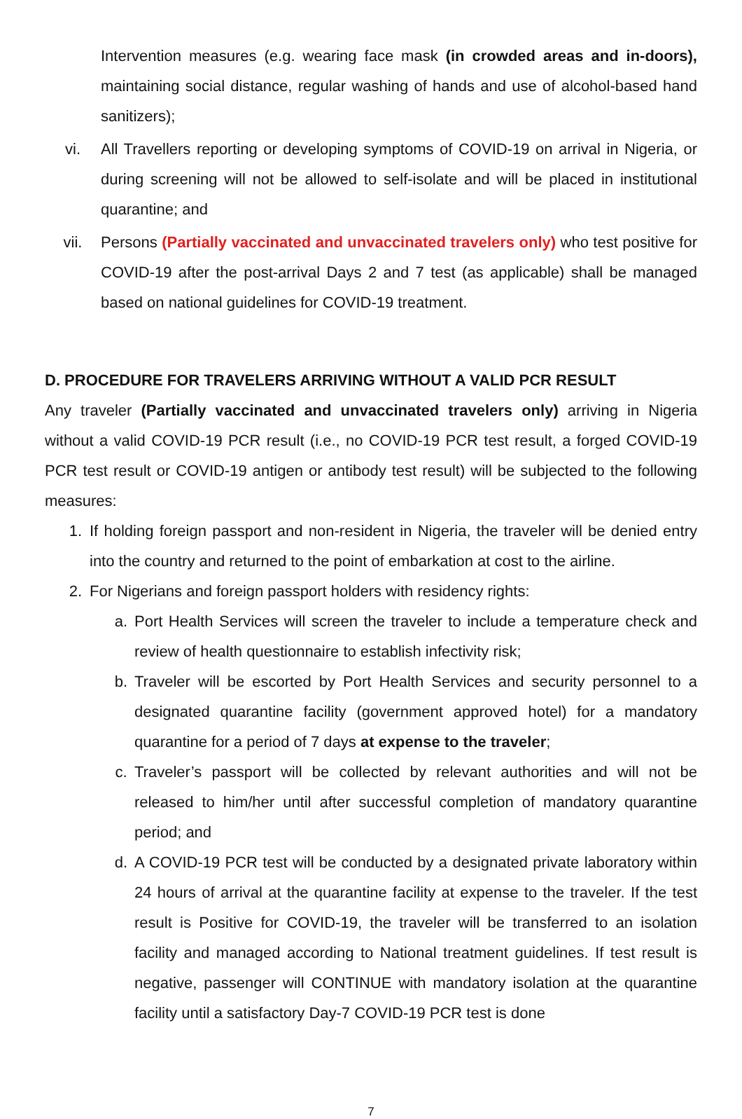Intervention measures (e.g. wearing face mask (in crowded areas and in-doors), maintaining social distance, regular washing of hands and use of alcohol-based hand sanitizers);
vi. All Travellers reporting or developing symptoms of COVID-19 on arrival in Nigeria, or during screening will not be allowed to self-isolate and will be placed in institutional quarantine; and
vii. Persons (Partially vaccinated and unvaccinated travelers only) who test positive for COVID-19 after the post-arrival Days 2 and 7 test (as applicable) shall be managed based on national guidelines for COVID-19 treatment.
D. PROCEDURE FOR TRAVELERS ARRIVING WITHOUT A VALID PCR RESULT
Any traveler (Partially vaccinated and unvaccinated travelers only) arriving in Nigeria without a valid COVID-19 PCR result (i.e., no COVID-19 PCR test result, a forged COVID-19 PCR test result or COVID-19 antigen or antibody test result) will be subjected to the following measures:
1. If holding foreign passport and non-resident in Nigeria, the traveler will be denied entry into the country and returned to the point of embarkation at cost to the airline.
2. For Nigerians and foreign passport holders with residency rights:
a. Port Health Services will screen the traveler to include a temperature check and review of health questionnaire to establish infectivity risk;
b. Traveler will be escorted by Port Health Services and security personnel to a designated quarantine facility (government approved hotel) for a mandatory quarantine for a period of 7 days at expense to the traveler;
c. Traveler’s passport will be collected by relevant authorities and will not be released to him/her until after successful completion of mandatory quarantine period; and
d. A COVID-19 PCR test will be conducted by a designated private laboratory within 24 hours of arrival at the quarantine facility at expense to the traveler. If the test result is Positive for COVID-19, the traveler will be transferred to an isolation facility and managed according to National treatment guidelines. If test result is negative, passenger will CONTINUE with mandatory isolation at the quarantine facility until a satisfactory Day-7 COVID-19 PCR test is done
7